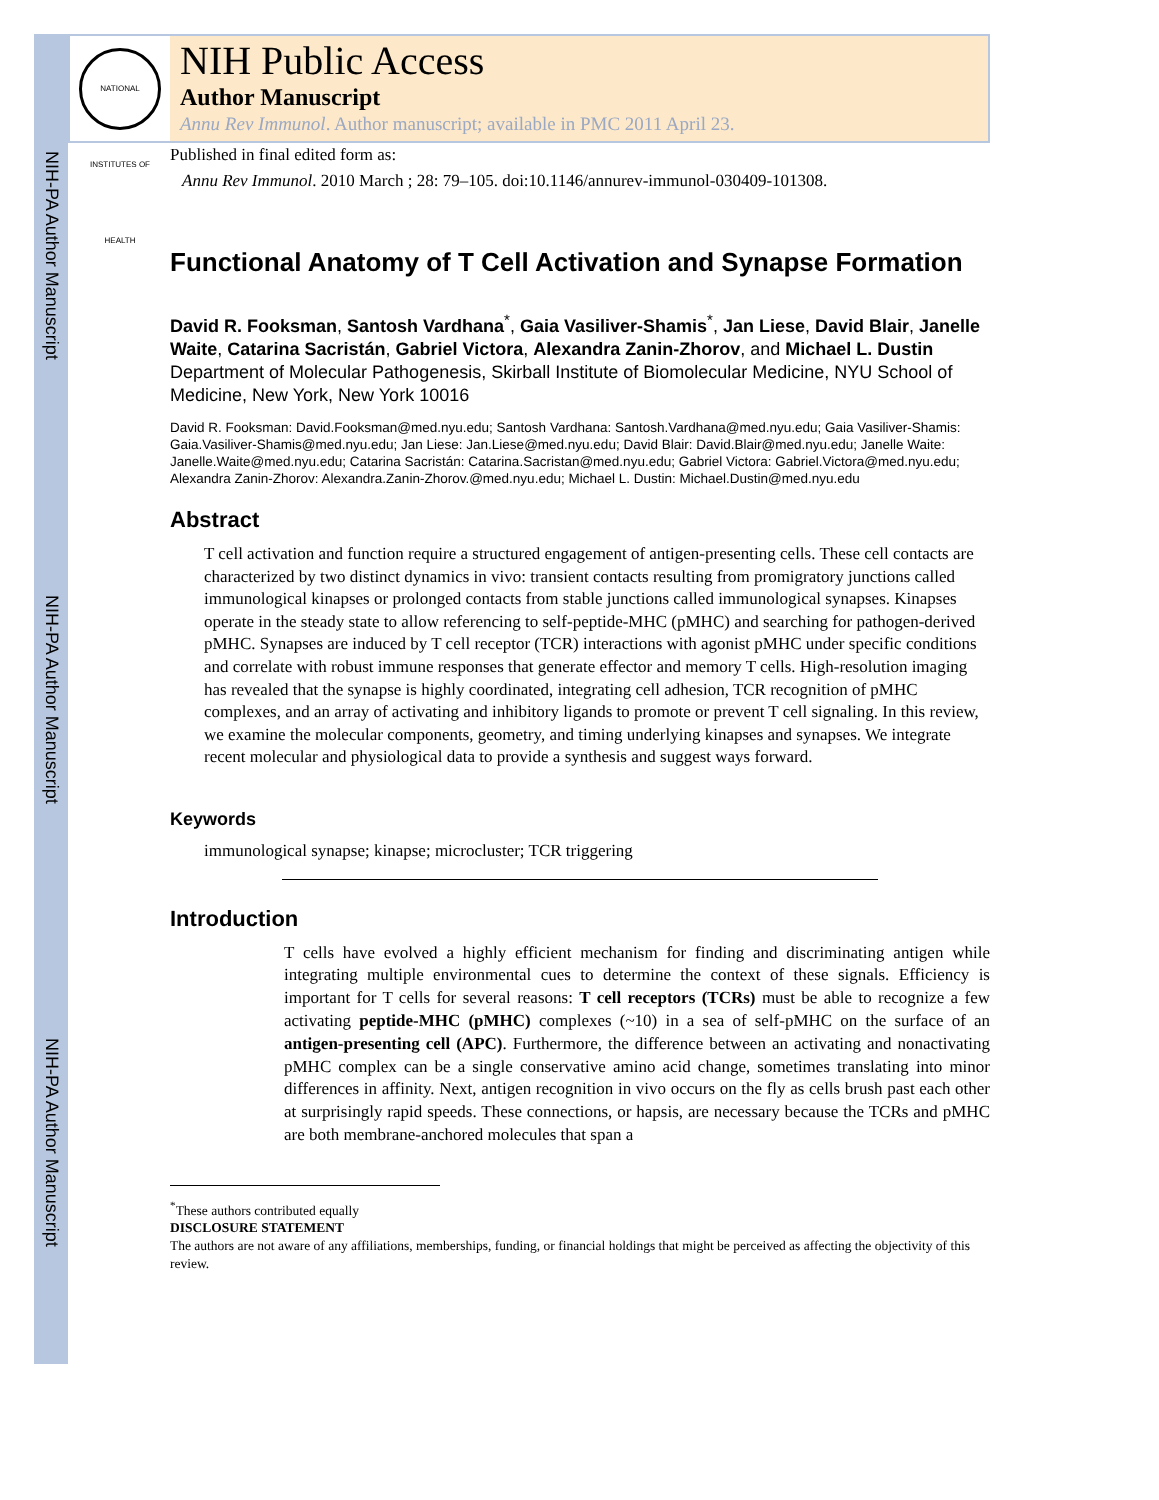NIH-PA Author Manuscript
NIH-PA Author Manuscript
NIH-PA Author Manuscript
NATIONAL INSTITUTES OF HEALTH
NIH Public Access
Author Manuscript
Annu Rev Immunol. Author manuscript; available in PMC 2011 April 23.
Published in final edited form as:
Annu Rev Immunol. 2010 March ; 28: 79–105. doi:10.1146/annurev-immunol-030409-101308.
Functional Anatomy of T Cell Activation and Synapse Formation
David R. Fooksman, Santosh Vardhana<sup>*</sup>, Gaia Vasiliver-Shamis<sup>*</sup>, Jan Liese, David Blair, Janelle Waite, Catarina Sacristán, Gabriel Victora, Alexandra Zanin-Zhorov, and Michael L. Dustin
Department of Molecular Pathogenesis, Skirball Institute of Biomolecular Medicine, NYU School of Medicine, New York, New York 10016
David R. Fooksman: David.Fooksman@med.nyu.edu; Santosh Vardhana: Santosh.Vardhana@med.nyu.edu; Gaia Vasiliver-Shamis: Gaia.Vasiliver-Shamis@med.nyu.edu; Jan Liese: Jan.Liese@med.nyu.edu; David Blair: David.Blair@med.nyu.edu; Janelle Waite: Janelle.Waite@med.nyu.edu; Catarina Sacristán: Catarina.Sacristan@med.nyu.edu; Gabriel Victora: Gabriel.Victora@med.nyu.edu; Alexandra Zanin-Zhorov: Alexandra.Zanin-Zhorov.@med.nyu.edu; Michael L. Dustin: Michael.Dustin@med.nyu.edu
Abstract
T cell activation and function require a structured engagement of antigen-presenting cells. These cell contacts are characterized by two distinct dynamics in vivo: transient contacts resulting from promigratory junctions called immunological kinapses or prolonged contacts from stable junctions called immunological synapses. Kinapses operate in the steady state to allow referencing to self-peptide-MHC (pMHC) and searching for pathogen-derived pMHC. Synapses are induced by T cell receptor (TCR) interactions with agonist pMHC under specific conditions and correlate with robust immune responses that generate effector and memory T cells. High-resolution imaging has revealed that the synapse is highly coordinated, integrating cell adhesion, TCR recognition of pMHC complexes, and an array of activating and inhibitory ligands to promote or prevent T cell signaling. In this review, we examine the molecular components, geometry, and timing underlying kinapses and synapses. We integrate recent molecular and physiological data to provide a synthesis and suggest ways forward.
Keywords
immunological synapse; kinapse; microcluster; TCR triggering
Introduction
T cells have evolved a highly efficient mechanism for finding and discriminating antigen while integrating multiple environmental cues to determine the context of these signals. Efficiency is important for T cells for several reasons: T cell receptors (TCRs) must be able to recognize a few activating peptide-MHC (pMHC) complexes (~10) in a sea of self-pMHC on the surface of an antigen-presenting cell (APC). Furthermore, the difference between an activating and nonactivating pMHC complex can be a single conservative amino acid change, sometimes translating into minor differences in affinity. Next, antigen recognition in vivo occurs on the fly as cells brush past each other at surprisingly rapid speeds. These connections, or hapsis, are necessary because the TCRs and pMHC are both membrane-anchored molecules that span a
<sup>*</sup> These authors contributed equally
DISCLOSURE STATEMENT
The authors are not aware of any affiliations, memberships, funding, or financial holdings that might be perceived as affecting the objectivity of this review.